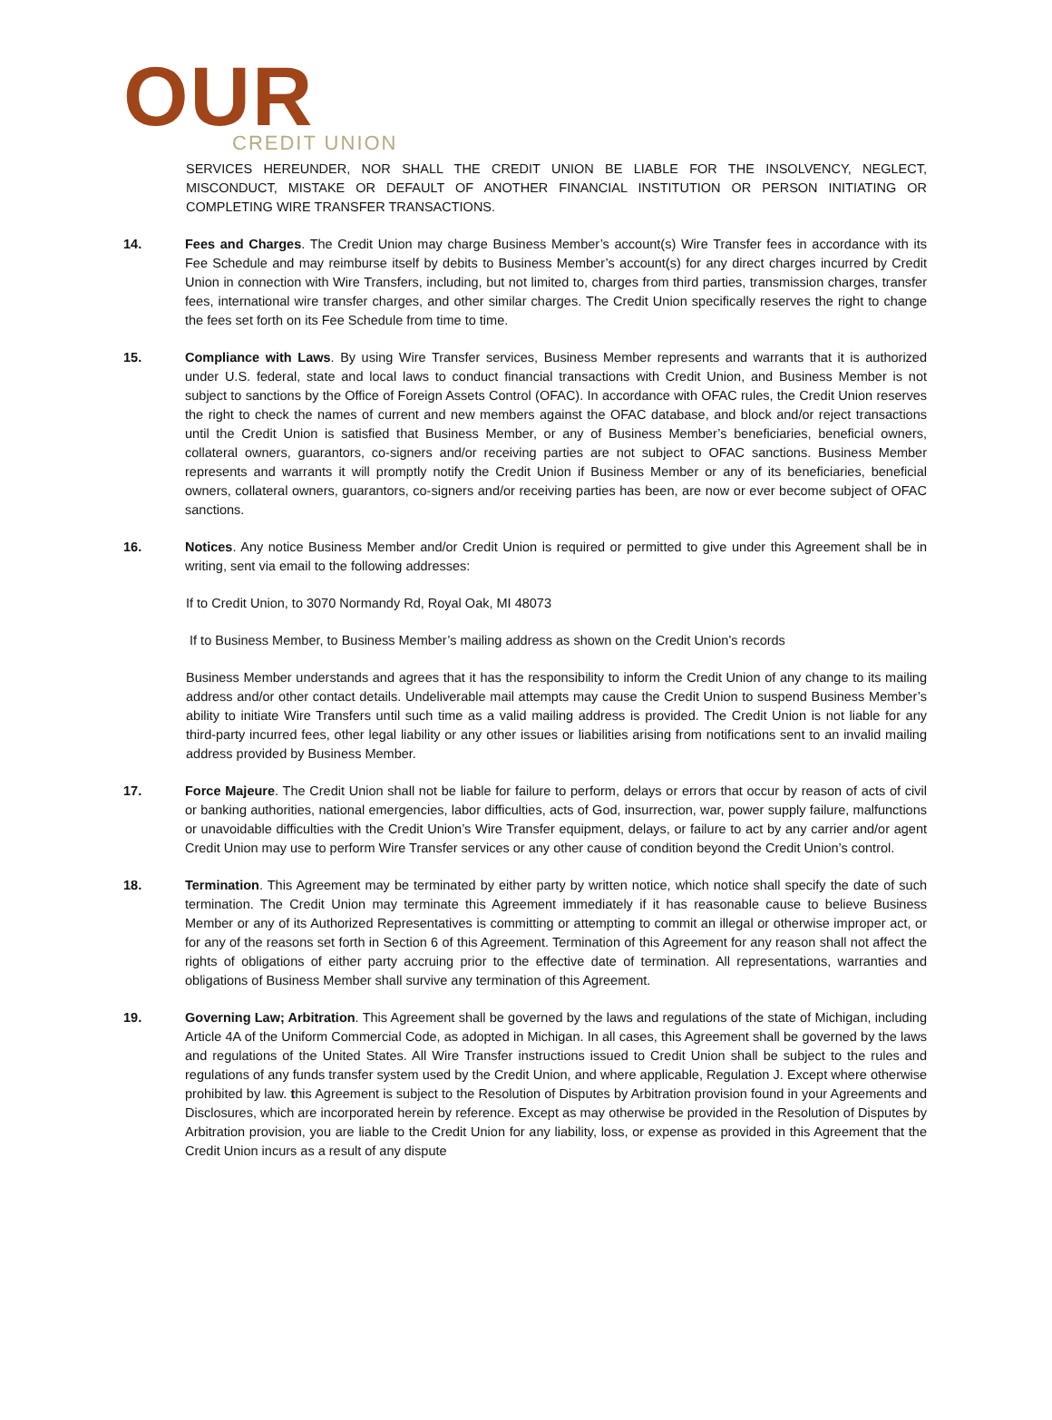OUR
CREDIT UNION
SERVICES HEREUNDER, NOR SHALL THE CREDIT UNION BE LIABLE FOR THE INSOLVENCY, NEGLECT, MISCONDUCT, MISTAKE OR DEFAULT OF ANOTHER FINANCIAL INSTITUTION OR PERSON INITIATING OR COMPLETING WIRE TRANSFER TRANSACTIONS.
14. Fees and Charges. The Credit Union may charge Business Member’s account(s) Wire Transfer fees in accordance with its Fee Schedule and may reimburse itself by debits to Business Member’s account(s) for any direct charges incurred by Credit Union in connection with Wire Transfers, including, but not limited to, charges from third parties, transmission charges, transfer fees, international wire transfer charges, and other similar charges. The Credit Union specifically reserves the right to change the fees set forth on its Fee Schedule from time to time.
15. Compliance with Laws. By using Wire Transfer services, Business Member represents and warrants that it is authorized under U.S. federal, state and local laws to conduct financial transactions with Credit Union, and Business Member is not subject to sanctions by the Office of Foreign Assets Control (OFAC). In accordance with OFAC rules, the Credit Union reserves the right to check the names of current and new members against the OFAC database, and block and/or reject transactions until the Credit Union is satisfied that Business Member, or any of Business Member’s beneficiaries, beneficial owners, collateral owners, guarantors, co-signers and/or receiving parties are not subject to OFAC sanctions. Business Member represents and warrants it will promptly notify the Credit Union if Business Member or any of its beneficiaries, beneficial owners, collateral owners, guarantors, co-signers and/or receiving parties has been, are now or ever become subject of OFAC sanctions.
16. Notices. Any notice Business Member and/or Credit Union is required or permitted to give under this Agreement shall be in writing, sent via email to the following addresses:
If to Credit Union, to 3070 Normandy Rd, Royal Oak, MI 48073
If to Business Member, to Business Member’s mailing address as shown on the Credit Union’s records
Business Member understands and agrees that it has the responsibility to inform the Credit Union of any change to its mailing address and/or other contact details. Undeliverable mail attempts may cause the Credit Union to suspend Business Member’s ability to initiate Wire Transfers until such time as a valid mailing address is provided. The Credit Union is not liable for any third-party incurred fees, other legal liability or any other issues or liabilities arising from notifications sent to an invalid mailing address provided by Business Member.
17. Force Majeure. The Credit Union shall not be liable for failure to perform, delays or errors that occur by reason of acts of civil or banking authorities, national emergencies, labor difficulties, acts of God, insurrection, war, power supply failure, malfunctions or unavoidable difficulties with the Credit Union’s Wire Transfer equipment, delays, or failure to act by any carrier and/or agent Credit Union may use to perform Wire Transfer services or any other cause of condition beyond the Credit Union’s control.
18. Termination. This Agreement may be terminated by either party by written notice, which notice shall specify the date of such termination. The Credit Union may terminate this Agreement immediately if it has reasonable cause to believe Business Member or any of its Authorized Representatives is committing or attempting to commit an illegal or otherwise improper act, or for any of the reasons set forth in Section 6 of this Agreement. Termination of this Agreement for any reason shall not affect the rights of obligations of either party accruing prior to the effective date of termination. All representations, warranties and obligations of Business Member shall survive any termination of this Agreement.
19. Governing Law; Arbitration. This Agreement shall be governed by the laws and regulations of the state of Michigan, including Article 4A of the Uniform Commercial Code, as adopted in Michigan. In all cases, this Agreement shall be governed by the laws and regulations of the United States. All Wire Transfer instructions issued to Credit Union shall be subject to the rules and regulations of any funds transfer system used by the Credit Union, and where applicable, Regulation J. Except where otherwise prohibited by law. this Agreement is subject to the Resolution of Disputes by Arbitration provision found in your Agreements and Disclosures, which are incorporated herein by reference. Except as may otherwise be provided in the Resolution of Disputes by Arbitration provision, you are liable to the Credit Union for any liability, loss, or expense as provided in this Agreement that the Credit Union incurs as a result of any dispute